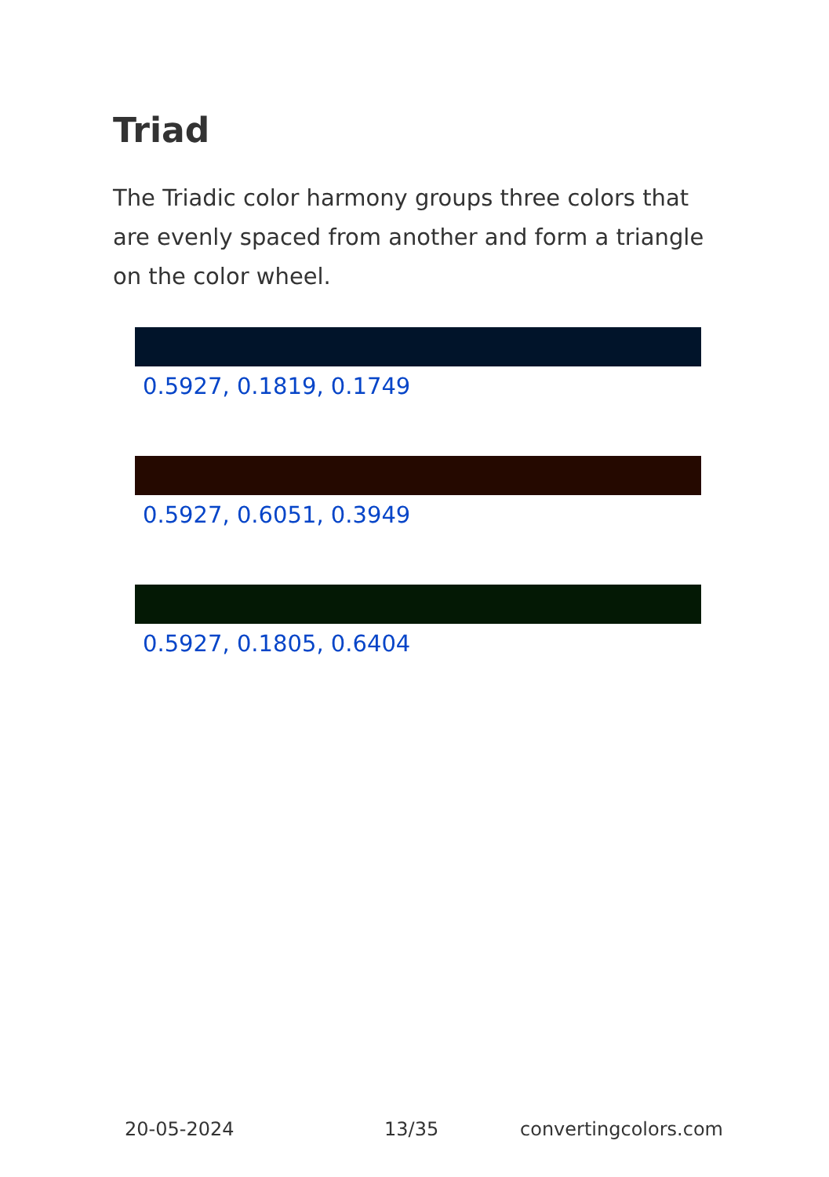Triad
The Triadic color harmony groups three colors that are evenly spaced from another and form a triangle on the color wheel.
0.5927, 0.1819, 0.1749
0.5927, 0.6051, 0.3949
0.5927, 0.1805, 0.6404
20-05-2024 13/35 convertingcolors.com